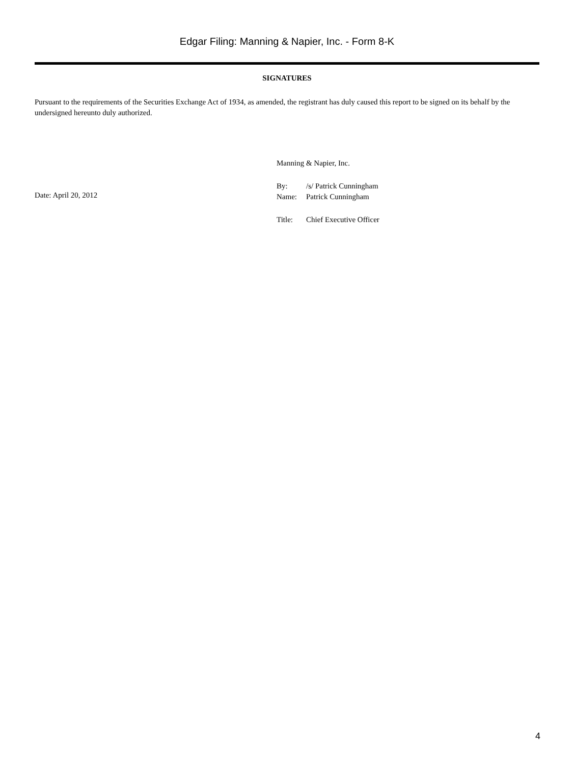Edgar Filing: Manning & Napier, Inc. - Form 8-K
SIGNATURES
Pursuant to the requirements of the Securities Exchange Act of 1934, as amended, the registrant has duly caused this report to be signed on its behalf by the undersigned hereunto duly authorized.
Date: April 20, 2012 Manning & Napier, Inc.
| By: | /s/ Patrick Cunningham |
| Name: | Patrick Cunningham |
| Title: | Chief Executive Officer |
4